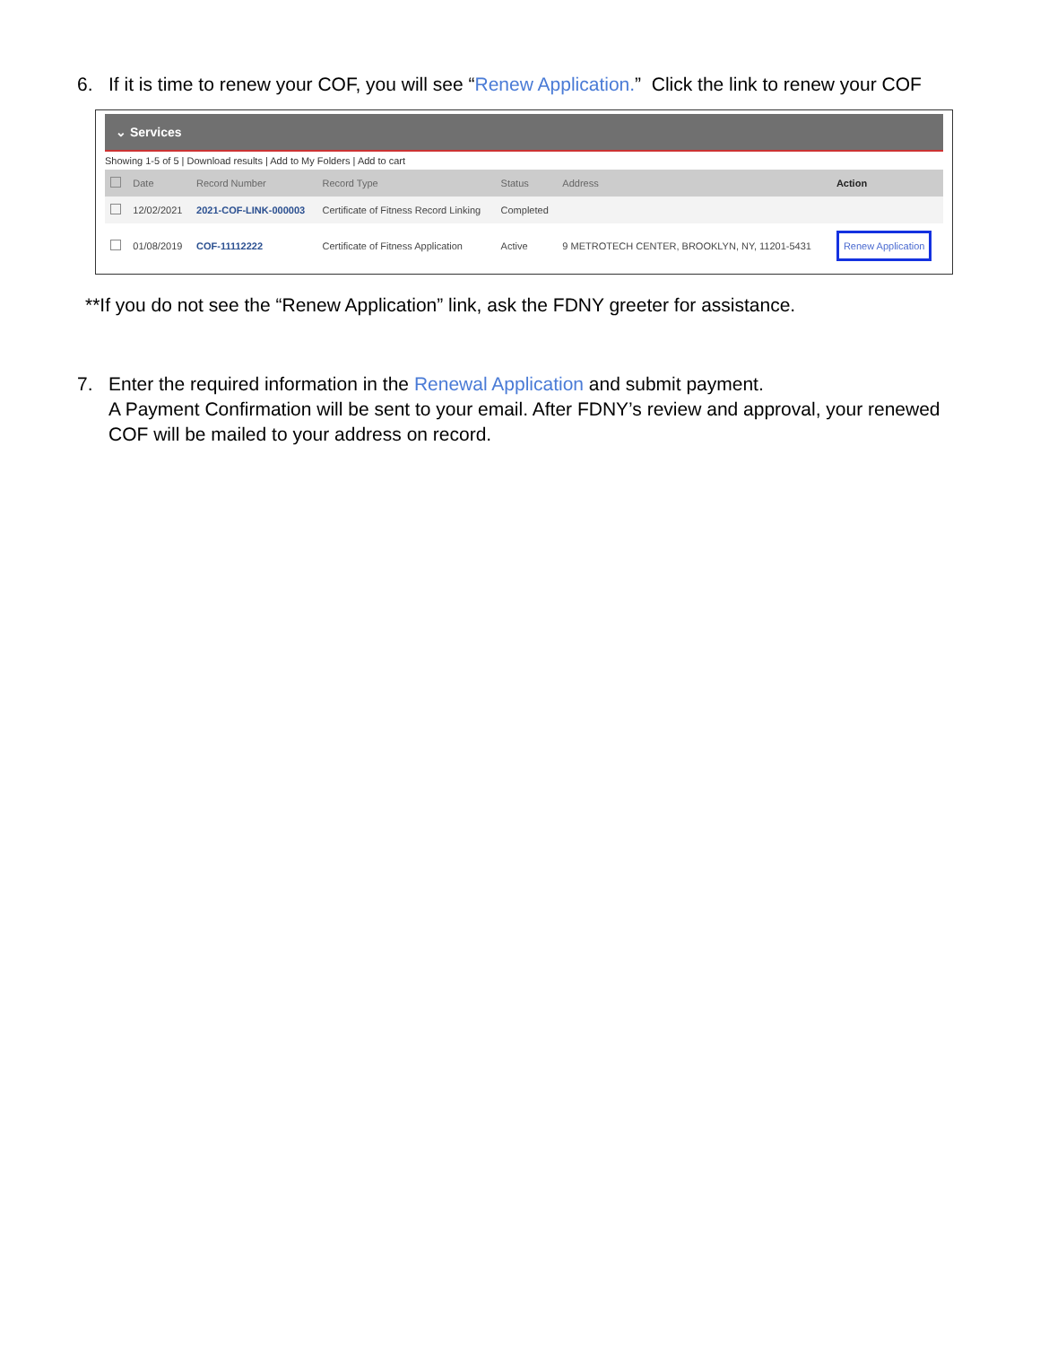6. If it is time to renew your COF, you will see “Renew Application.” Click the link to renew your COF
⌄ Services
Showing 1-5 of 5 | Download results | Add to My Folders | Add to cart
| | Date | Record Number | Record Type | Status | Address | Action |
| --- | --- | --- | --- | --- | --- | --- |
| | 12/02/2021 | 2021-COF-LINK-000003 | Certificate of Fitness Record Linking | Completed | | |
| | 01/08/2019 | COF-11112222 | Certificate of Fitness Application | Active | 9 METROTECH CENTER, BROOKLYN, NY, 11201-5431 | Renew Application |
**If you do not see the “Renew Application” link, ask the FDNY greeter for assistance.
7. Enter the required information in the Renewal Application and submit payment.
A Payment Confirmation will be sent to your email. After FDNY’s review and approval, your renewed COF will be mailed to your address on record.